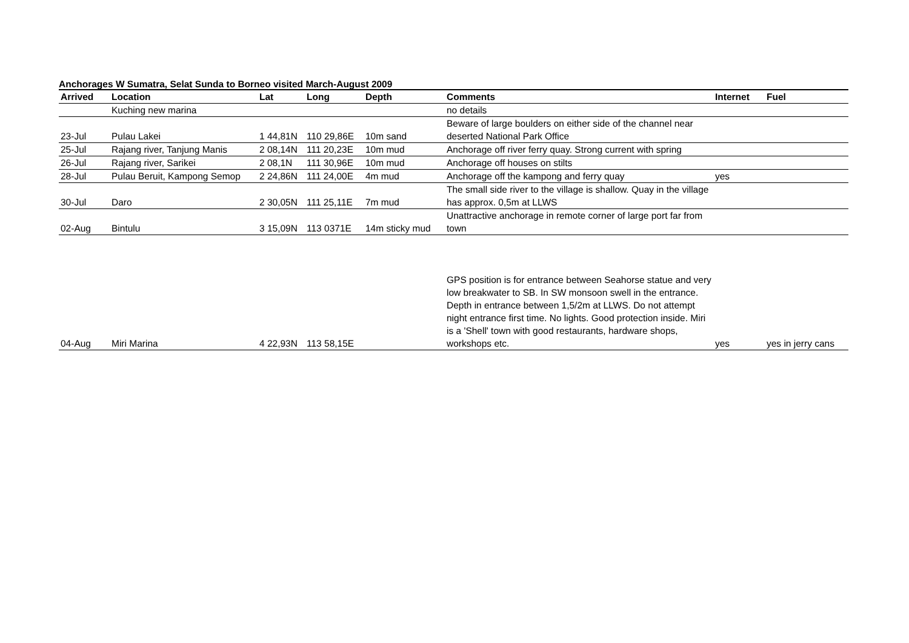Anchorages W Sumatra, Selat Sunda to Borneo visited March-August 2009
| Arrived | Location | Lat | Long | Depth | Comments | Internet | Fuel |
| --- | --- | --- | --- | --- | --- | --- | --- |
| | Kuching new marina | | | | no details | | |
| 23-Jul | Pulau Lakei | 1 44,81N | 110 29,86E | 10m sand | Beware of large boulders on either side of the channel near deserted National Park Office | | |
| 25-Jul | Rajang river, Tanjung Manis | 2 08,14N | 111 20,23E | 10m mud | Anchorage off river ferry quay. Strong current with spring | | |
| 26-Jul | Rajang river, Sarikei | 2 08,1N | 111 30,96E | 10m mud | Anchorage off houses on stilts | | |
| 28-Jul | Pulau Beruit, Kampong Semop | 2 24,86N | 111 24,00E | 4m mud | Anchorage off the kampong and ferry quay | yes | |
| 30-Jul | Daro | 2 30,05N | 111 25,11E | 7m mud | The small side river to the village is shallow. Quay in the village has approx. 0,5m at LLWS | | |
| 02-Aug | Bintulu | 3 15,09N | 113 0371E | 14m sticky mud | Unattractive anchorage in remote corner of large port far from town | | |
| 04-Aug | Miri Marina | 4 22,93N | 113 58,15E | | GPS position is for entrance between Seahorse statue and very low breakwater to SB. In SW monsoon swell in the entrance. Depth in entrance between 1,5/2m at LLWS. Do not attempt night entrance first time. No lights. Good protection inside. Miri is a 'Shell' town with good restaurants, hardware shops, workshops etc. | yes | yes in jerry cans |